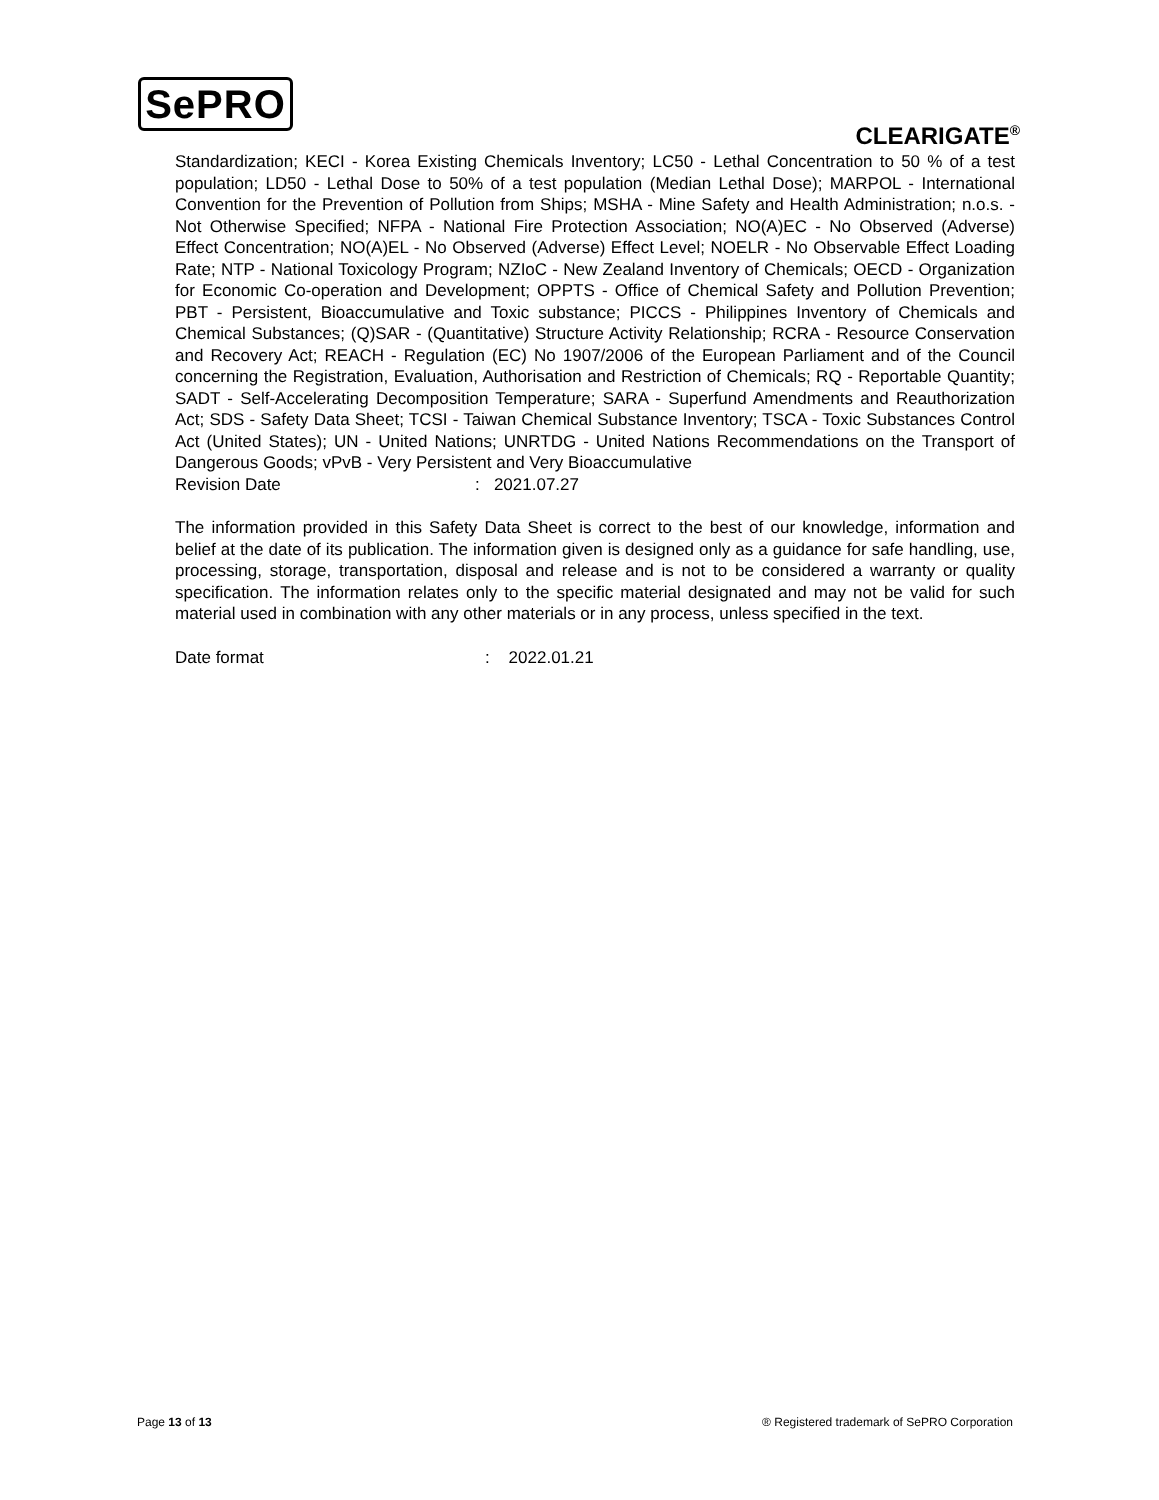SePRO
CLEARIGATE<sup>®</sup>
Standardization; KECI - Korea Existing Chemicals Inventory; LC50 - Lethal Concentration to 50 % of a test population; LD50 - Lethal Dose to 50% of a test population (Median Lethal Dose); MARPOL - International Convention for the Prevention of Pollution from Ships; MSHA - Mine Safety and Health Administration; n.o.s. - Not Otherwise Specified; NFPA - National Fire Protection Association; NO(A)EC - No Observed (Adverse) Effect Concentration; NO(A)EL - No Observed (Adverse) Effect Level; NOELR - No Observable Effect Loading Rate; NTP - National Toxicology Program; NZIoC - New Zealand Inventory of Chemicals; OECD - Organization for Economic Co-operation and Development; OPPTS - Office of Chemical Safety and Pollution Prevention; PBT - Persistent, Bioaccumulative and Toxic substance; PICCS - Philippines Inventory of Chemicals and Chemical Substances; (Q)SAR - (Quantitative) Structure Activity Relationship; RCRA - Resource Conservation and Recovery Act; REACH - Regulation (EC) No 1907/2006 of the European Parliament and of the Council concerning the Registration, Evaluation, Authorisation and Restriction of Chemicals; RQ - Reportable Quantity; SADT - Self-Accelerating Decomposition Temperature; SARA - Superfund Amendments and Reauthorization Act; SDS - Safety Data Sheet; TCSI - Taiwan Chemical Substance Inventory; TSCA - Toxic Substances Control Act (United States); UN - United Nations; UNRTDG - United Nations Recommendations on the Transport of Dangerous Goods; vPvB - Very Persistent and Very Bioaccumulative
Revision Date: 2021.07.27
The information provided in this Safety Data Sheet is correct to the best of our knowledge, information and belief at the date of its publication. The information given is designed only as a guidance for safe handling, use, processing, storage, transportation, disposal and release and is not to be considered a warranty or quality specification. The information relates only to the specific material designated and may not be valid for such material used in combination with any other materials or in any process, unless specified in the text.
Date format: 2022.01.21
Page 13 of 13 ® Registered trademark of SePRO Corporation